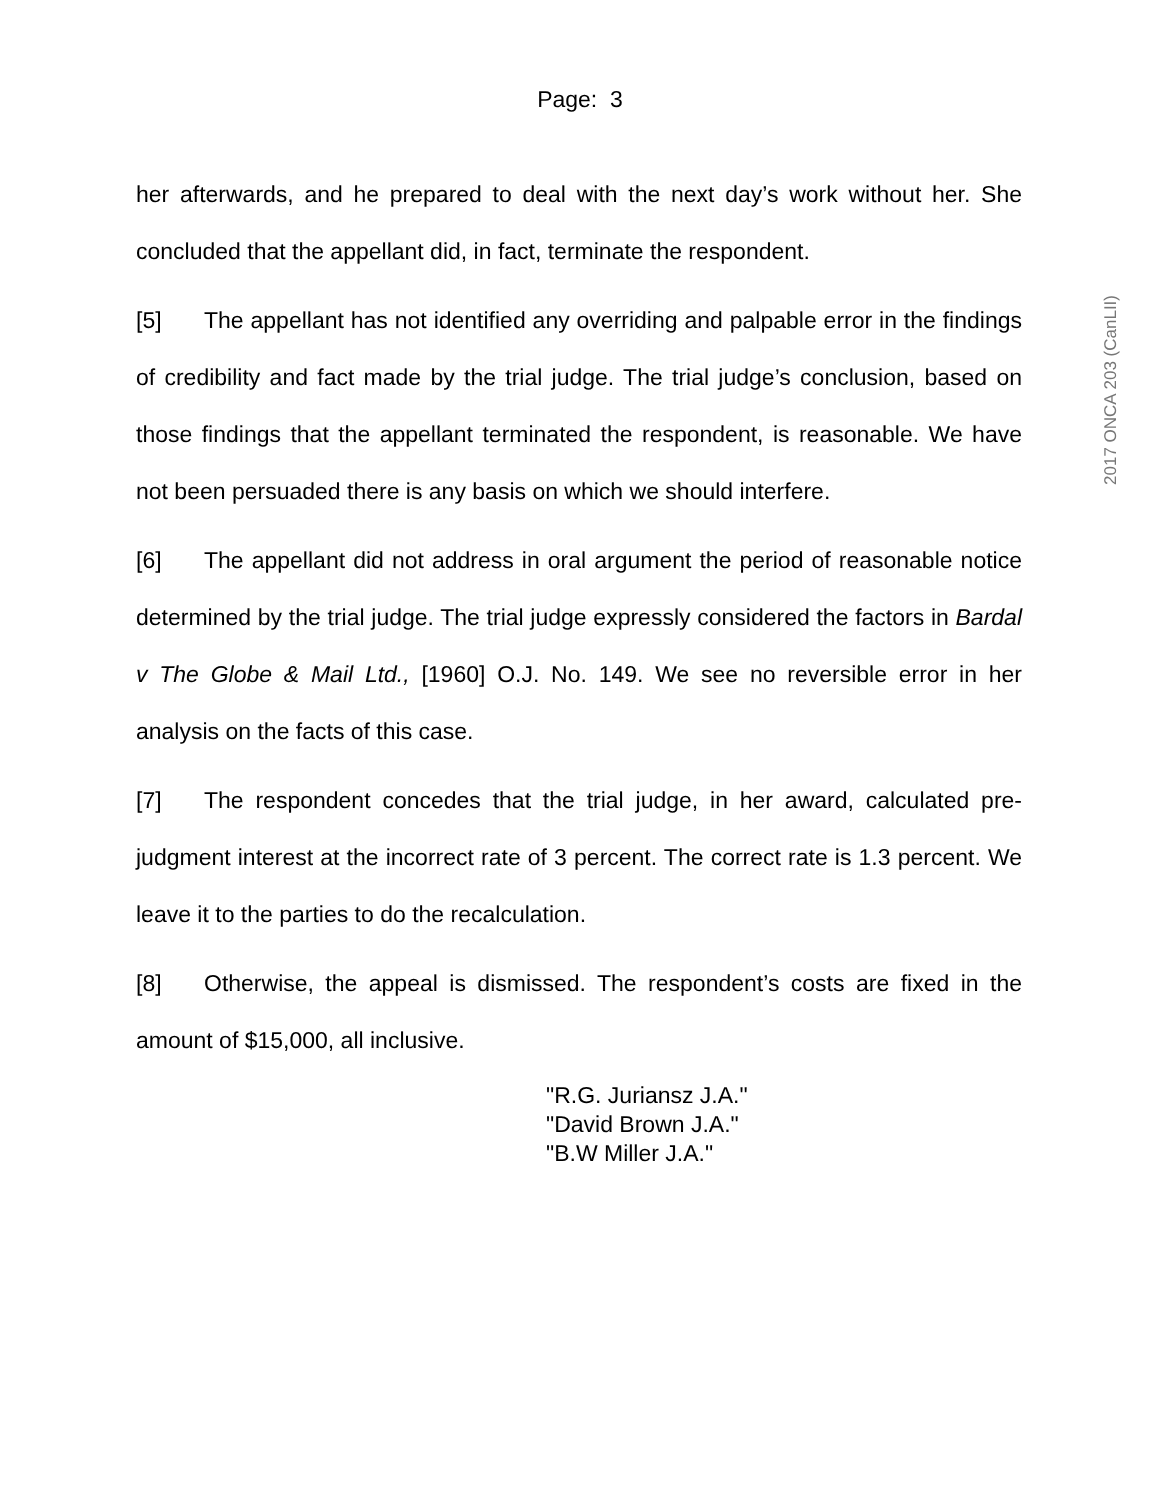Page: 3
2017 ONCA 203 (CanLII)
her afterwards, and he prepared to deal with the next day’s work without her. She concluded that the appellant did, in fact, terminate the respondent.
[5] The appellant has not identified any overriding and palpable error in the findings of credibility and fact made by the trial judge. The trial judge’s conclusion, based on those findings that the appellant terminated the respondent, is reasonable. We have not been persuaded there is any basis on which we should interfere.
[6] The appellant did not address in oral argument the period of reasonable notice determined by the trial judge. The trial judge expressly considered the factors in Bardal v The Globe & Mail Ltd., [1960] O.J. No. 149. We see no reversible error in her analysis on the facts of this case.
[7] The respondent concedes that the trial judge, in her award, calculated pre-judgment interest at the incorrect rate of 3 percent. The correct rate is 1.3 percent. We leave it to the parties to do the recalculation.
[8] Otherwise, the appeal is dismissed. The respondent’s costs are fixed in the amount of $15,000, all inclusive.
"R.G. Juriansz J.A."
"David Brown J.A."
"B.W Miller J.A."